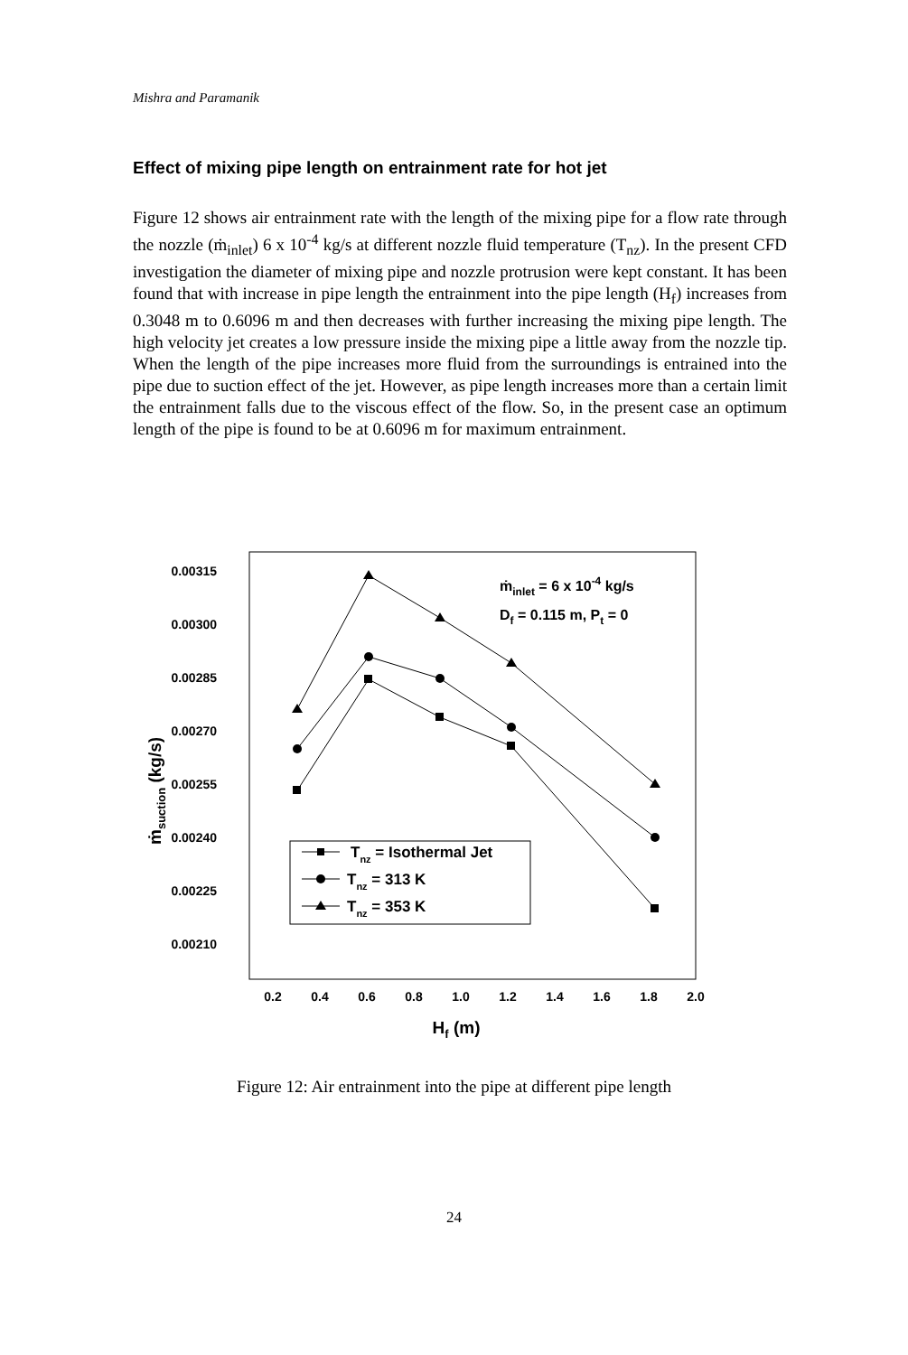Mishra and Paramanik
Effect of mixing pipe length on entrainment rate for hot jet
Figure 12 shows air entrainment rate with the length of the mixing pipe for a flow rate through the nozzle (ṁ<sub>inlet</sub>) 6 x 10<sup>-4</sup> kg/s at different nozzle fluid temperature (T<sub>nz</sub>). In the present CFD investigation the diameter of mixing pipe and nozzle protrusion were kept constant. It has been found that with increase in pipe length the entrainment into the pipe length (H<sub>f</sub>) increases from 0.3048 m to 0.6096 m and then decreases with further increasing the mixing pipe length. The high velocity jet creates a low pressure inside the mixing pipe a little away from the nozzle tip. When the length of the pipe increases more fluid from the surroundings is entrained into the pipe due to suction effect of the jet. However, as pipe length increases more than a certain limit the entrainment falls due to the viscous effect of the flow. So, in the present case an optimum length of the pipe is found to be at 0.6096 m for maximum entrainment.
0.00315
0.00300
0.00285
0.00270
0.00255
0.00240
0.00225
0.00210
0.2
0.4
0.6
0.8
1.0
1.2
1.4
1.6
1.8
2.0
Hf (m)
ṁsuction (kg/s)
ṁinlet = 6 x 10-4 kg/s
Df = 0.115 m, Pt = 0
Tnz = Isothermal Jet
Tnz = 313 K
Tnz = 353 K
Figure 12: Air entrainment into the pipe at different pipe length
24